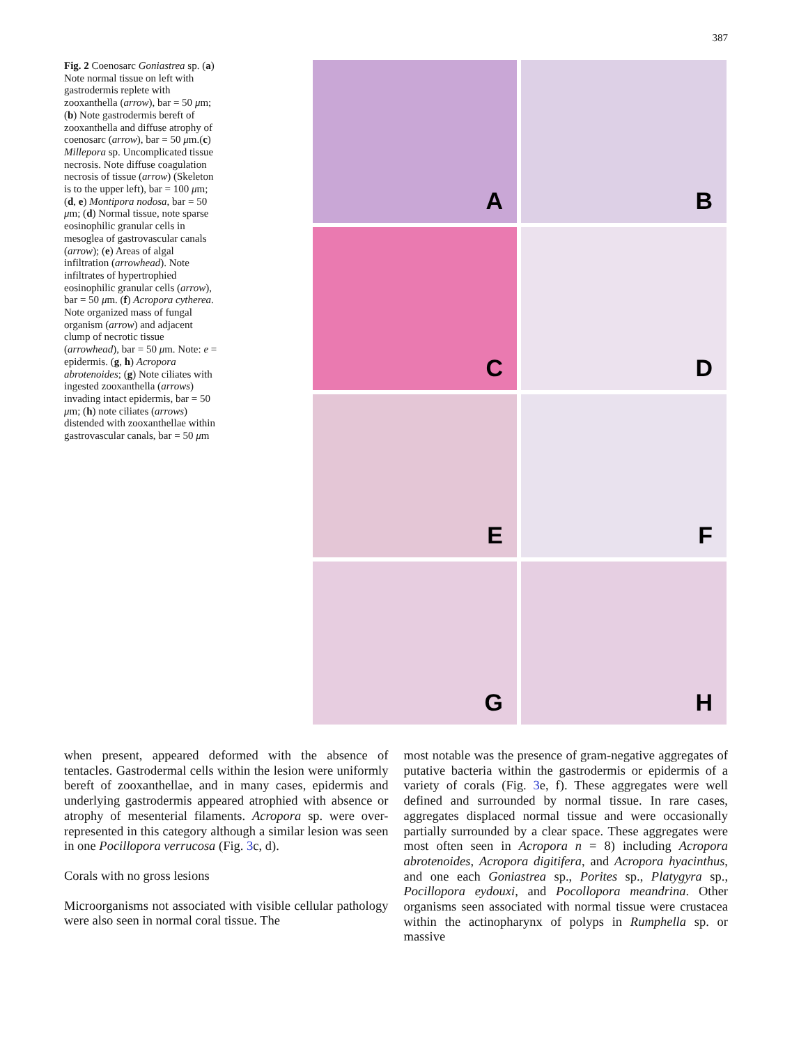387
Fig. 2 Coenosarc Goniastrea sp. (a) Note normal tissue on left with gastrodermis replete with zooxanthella (arrow), bar = 50 μm; (b) Note gastrodermis bereft of zooxanthella and diffuse atrophy of coenosarc (arrow), bar = 50 μm.(c) Millepora sp. Uncomplicated tissue necrosis. Note diffuse coagulation necrosis of tissue (arrow) (Skeleton is to the upper left), bar = 100 μm; (d, e) Montipora nodosa, bar = 50 μm; (d) Normal tissue, note sparse eosinophilic granular cells in mesoglea of gastrovascular canals (arrow); (e) Areas of algal infiltration (arrowhead). Note infiltrates of hypertrophied eosinophilic granular cells (arrow), bar = 50 μm. (f) Acropora cytherea. Note organized mass of fungal organism (arrow) and adjacent clump of necrotic tissue (arrowhead), bar = 50 μm. Note: e = epidermis. (g, h) Acropora abrotenoides; (g) Note ciliates with ingested zooxanthella (arrows) invading intact epidermis, bar = 50 μm; (h) note ciliates (arrows) distended with zooxanthellae within gastrovascular canals, bar = 50 μm
A
B
C
D
E
F
G
H
when present, appeared deformed with the absence of tentacles. Gastrodermal cells within the lesion were uniformly bereft of zooxanthellae, and in many cases, epidermis and underlying gastrodermis appeared atrophied with absence or atrophy of mesenterial filaments. Acropora sp. were over-represented in this category although a similar lesion was seen in one Pocillopora verrucosa (Fig. 3c, d).
Corals with no gross lesions
Microorganisms not associated with visible cellular pathology were also seen in normal coral tissue. The
most notable was the presence of gram-negative aggregates of putative bacteria within the gastrodermis or epidermis of a variety of corals (Fig. 3e, f). These aggregates were well defined and surrounded by normal tissue. In rare cases, aggregates displaced normal tissue and were occasionally partially surrounded by a clear space. These aggregates were most often seen in Acropora n = 8) including Acropora abrotenoides, Acropora digitifera, and Acropora hyacinthus, and one each Goniastrea sp., Porites sp., Platygyra sp., Pocillopora eydouxi, and Pocollopora meandrina. Other organisms seen associated with normal tissue were crustacea within the actinopharynx of polyps in Rumphella sp. or massive